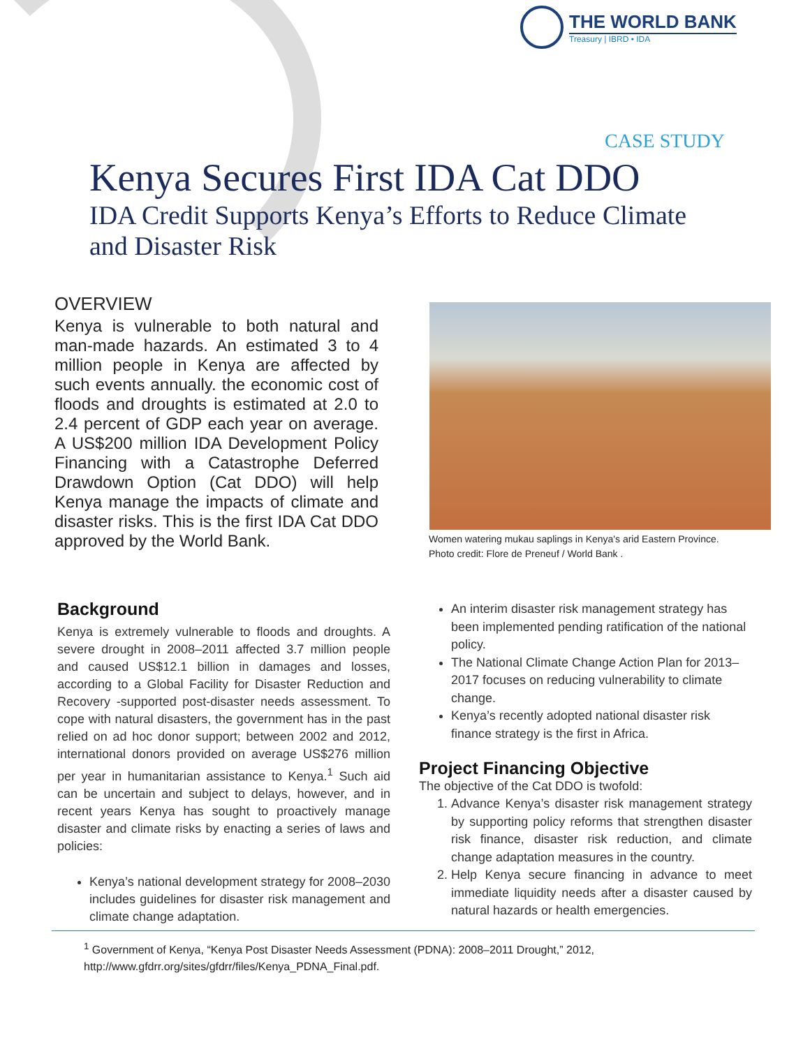THE WORLD BANK
Treasury | IBRD • IDA
CASE STUDY
Kenya Secures First IDA Cat DDO
IDA Credit Supports Kenya’s Efforts to Reduce Climate and Disaster Risk
OVERVIEW
Kenya is vulnerable to both natural and man-made hazards. An estimated 3 to 4 million people in Kenya are affected by such events annually. the economic cost of floods and droughts is estimated at 2.0 to 2.4 percent of GDP each year on average. A US$200 million IDA Development Policy Financing with a Catastrophe Deferred Drawdown Option (Cat DDO) will help Kenya manage the impacts of climate and disaster risks. This is the first IDA Cat DDO approved by the World Bank.
Women watering mukau saplings in Kenya's arid Eastern Province.
Photo credit: Flore de Preneuf / World Bank .
Background
Kenya is extremely vulnerable to floods and droughts. A severe drought in 2008–2011 affected 3.7 million people and caused US$12.1 billion in damages and losses, according to a Global Facility for Disaster Reduction and Recovery -supported post-disaster needs assessment. To cope with natural disasters, the government has in the past relied on ad hoc donor support; between 2002 and 2012, international donors provided on average US$276 million per year in humanitarian assistance to Kenya.<sup>1</sup> Such aid can be uncertain and subject to delays, however, and in recent years Kenya has sought to proactively manage disaster and climate risks by enacting a series of laws and policies:
Kenya’s national development strategy for 2008–2030 includes guidelines for disaster risk management and climate change adaptation.
An interim disaster risk management strategy has been implemented pending ratification of the national policy.
The National Climate Change Action Plan for 2013–2017 focuses on reducing vulnerability to climate change.
Kenya’s recently adopted national disaster risk finance strategy is the first in Africa.
Project Financing Objective
The objective of the Cat DDO is twofold:
1. Advance Kenya’s disaster risk management strategy by supporting policy reforms that strengthen disaster risk finance, disaster risk reduction, and climate change adaptation measures in the country.
2. Help Kenya secure financing in advance to meet immediate liquidity needs after a disaster caused by natural hazards or health emergencies.
<sup>1</sup> Government of Kenya, “Kenya Post Disaster Needs Assessment (PDNA): 2008–2011 Drought,” 2012,
http://www.gfdrr.org/sites/gfdrr/files/Kenya_PDNA_Final.pdf.